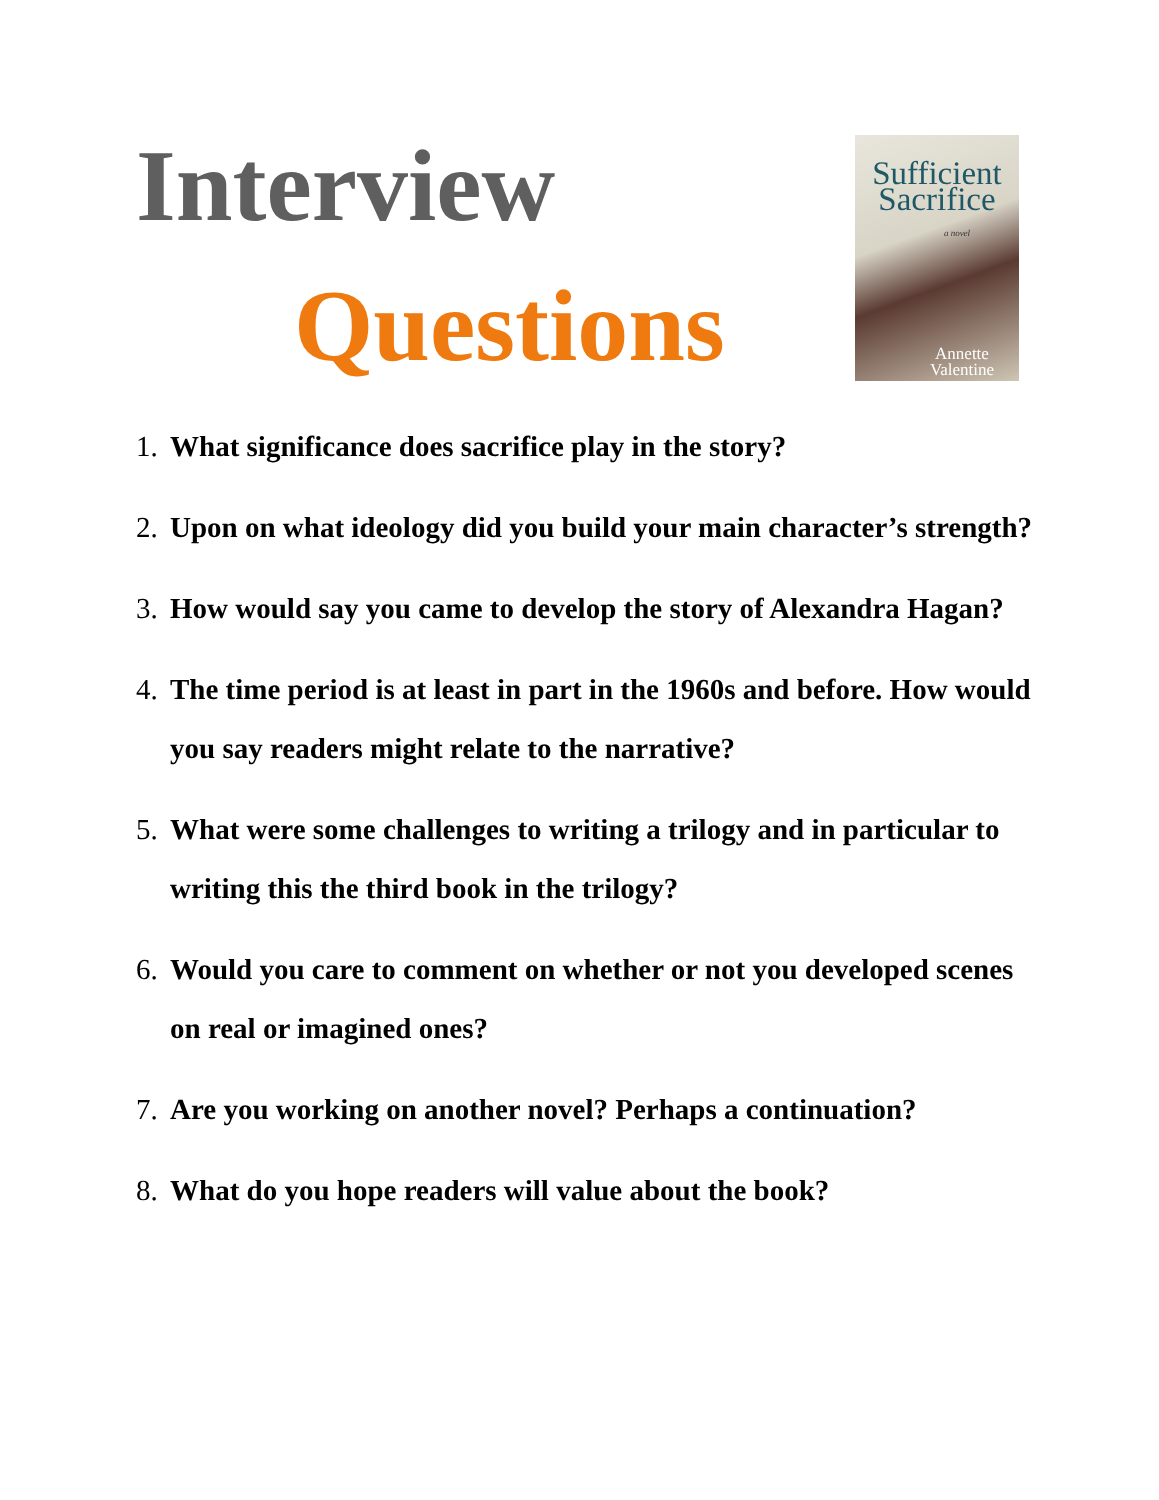Interview
Questions
Sufficient
Sacrifice
a novel
Annette
Valentine
1.
What significance does sacrifice play in the story?
2.
Upon on what ideology did you build your main character’s strength?
3.
How would say you came to develop the story of Alexandra Hagan?
4.
The time period is at least in part in the 1960s and before. How would you say readers might relate to the narrative?
5.
What were some challenges to writing a trilogy and in particular to writing this the third book in the trilogy?
6.
Would you care to comment on whether or not you developed scenes on real or imagined ones?
7.
Are you working on another novel? Perhaps a continuation?
8.
What do you hope readers will value about the book?